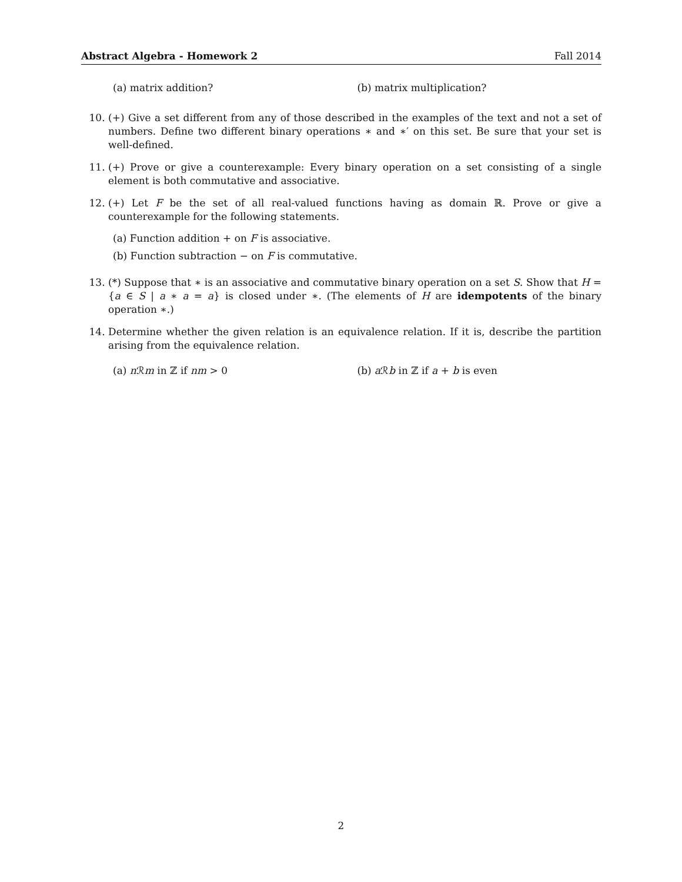Abstract Algebra - Homework 2 Fall 2014
(a) matrix addition? (b) matrix multiplication?
10. (+) Give a set different from any of those described in the examples of the text and not a set of numbers. Define two different binary operations ∗ and ∗′ on this set. Be sure that your set is well-defined.
11. (+) Prove or give a counterexample: Every binary operation on a set consisting of a single element is both commutative and associative.
12. (+) Let F be the set of all real-valued functions having as domain ℝ. Prove or give a counterexample for the following statements.
(a) Function addition + on F is associative.
(b) Function subtraction − on F is commutative.
13. (*) Suppose that ∗ is an associative and commutative binary operation on a set S. Show that H = {a ∈ S | a ∗ a = a} is closed under ∗. (The elements of H are idempotents of the binary operation ∗.)
14. Determine whether the given relation is an equivalence relation. If it is, describe the partition arising from the equivalence relation.
(a) n ℛm in ℤ if nm > 0 (b) a ℛb in ℤ if a + b is even
2